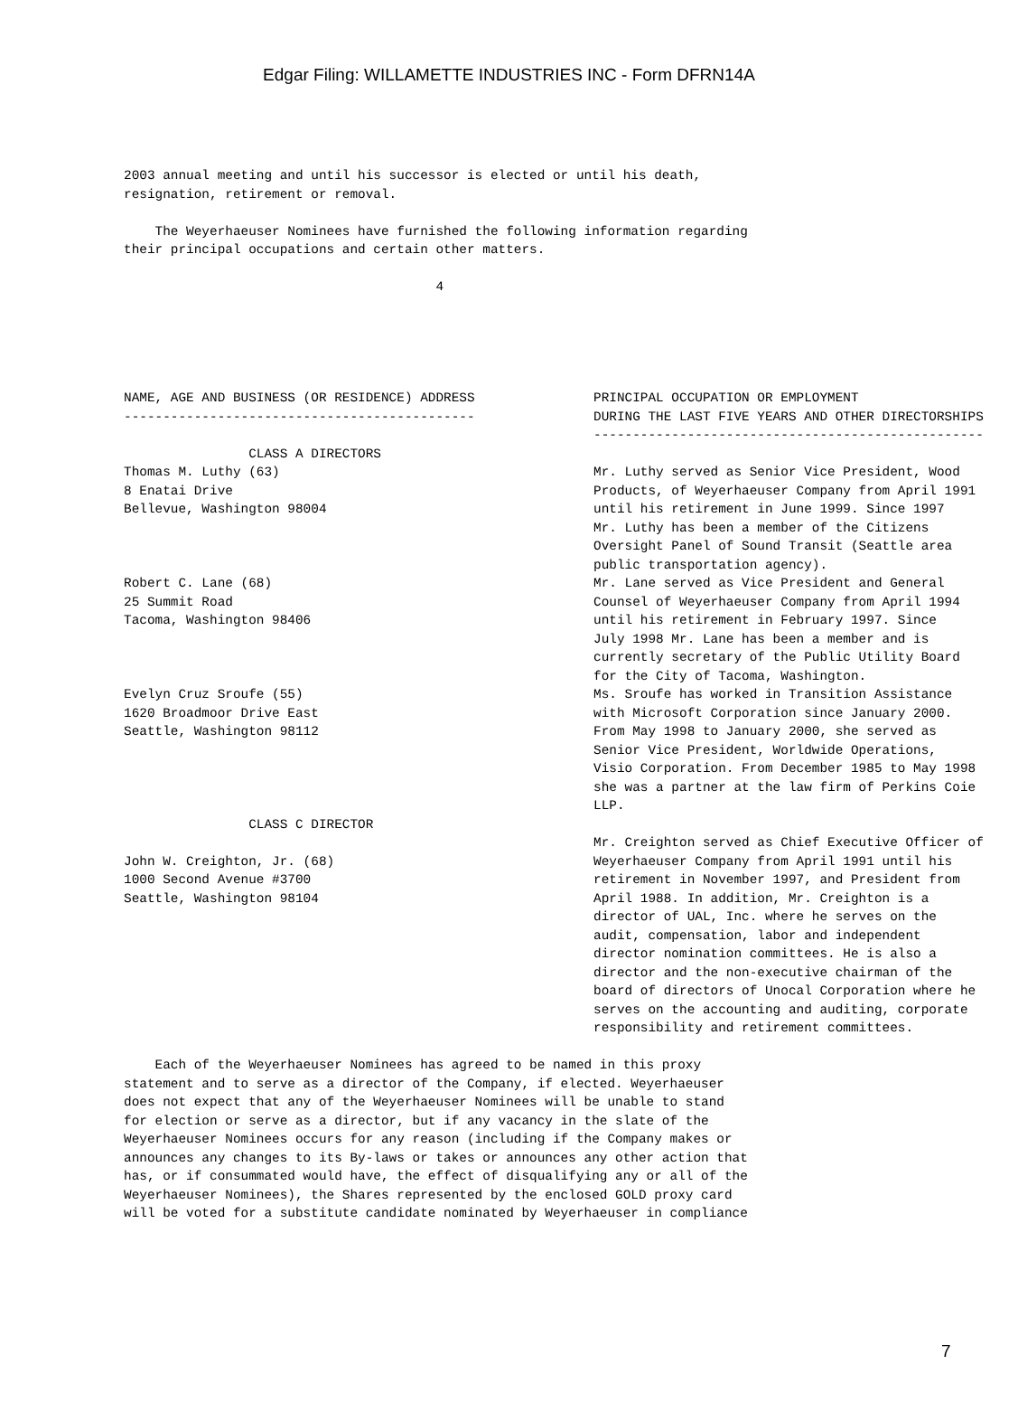Edgar Filing: WILLAMETTE INDUSTRIES INC - Form DFRN14A
2003 annual meeting and until his successor is elected or until his death,
resignation, retirement or removal.

    The Weyerhaeuser Nominees have furnished the following information regarding
their principal occupations and certain other matters.

                                        4
| NAME, AGE AND BUSINESS (OR RESIDENCE) ADDRESS --------------------------------------------- | PRINCIPAL OCCUPATION OR EMPLOYMENT DURING THE LAST FIVE YEARS AND OTHER DIRECTORSHIPS -------------------------------------------------- |
| CLASS A DIRECTORS Thomas M. Luthy (63) 8 Enatai Drive Bellevue, Washington 98004 | Mr. Luthy served as Senior Vice President, Wood Products, of Weyerhaeuser Company from April 1991 until his retirement in June 1999. Since 1997 Mr. Luthy has been a member of the Citizens Oversight Panel of Sound Transit (Seattle area public transportation agency). |
| Robert C. Lane (68) 25 Summit Road Tacoma, Washington 98406 | Mr. Lane served as Vice President and General Counsel of Weyerhaeuser Company from April 1994 until his retirement in February 1997. Since July 1998 Mr. Lane has been a member and is currently secretary of the Public Utility Board for the City of Tacoma, Washington. |
| Evelyn Cruz Sroufe (55) 1620 Broadmoor Drive East Seattle, Washington 98112 | Ms. Sroufe has worked in Transition Assistance with Microsoft Corporation since January 2000. From May 1998 to January 2000, she served as Senior Vice President, Worldwide Operations, Visio Corporation. From December 1985 to May 1998 she was a partner at the law firm of Perkins Coie LLP. |
| CLASS C DIRECTOR John W. Creighton, Jr. (68) 1000 Second Avenue #3700 Seattle, Washington 98104 | Mr. Creighton served as Chief Executive Officer of Weyerhaeuser Company from April 1991 until his retirement in November 1997, and President from April 1988. In addition, Mr. Creighton is a director of UAL, Inc. where he serves on the audit, compensation, labor and independent director nomination committees. He is also a director and the non-executive chairman of the board of directors of Unocal Corporation where he serves on the accounting and auditing, corporate responsibility and retirement committees. |
    Each of the Weyerhaeuser Nominees has agreed to be named in this proxy
statement and to serve as a director of the Company, if elected. Weyerhaeuser
does not expect that any of the Weyerhaeuser Nominees will be unable to stand
for election or serve as a director, but if any vacancy in the slate of the
Weyerhaeuser Nominees occurs for any reason (including if the Company makes or
announces any changes to its By-laws or takes or announces any other action that
has, or if consummated would have, the effect of disqualifying any or all of the
Weyerhaeuser Nominees), the Shares represented by the enclosed GOLD proxy card
will be voted for a substitute candidate nominated by Weyerhaeuser in compliance
7